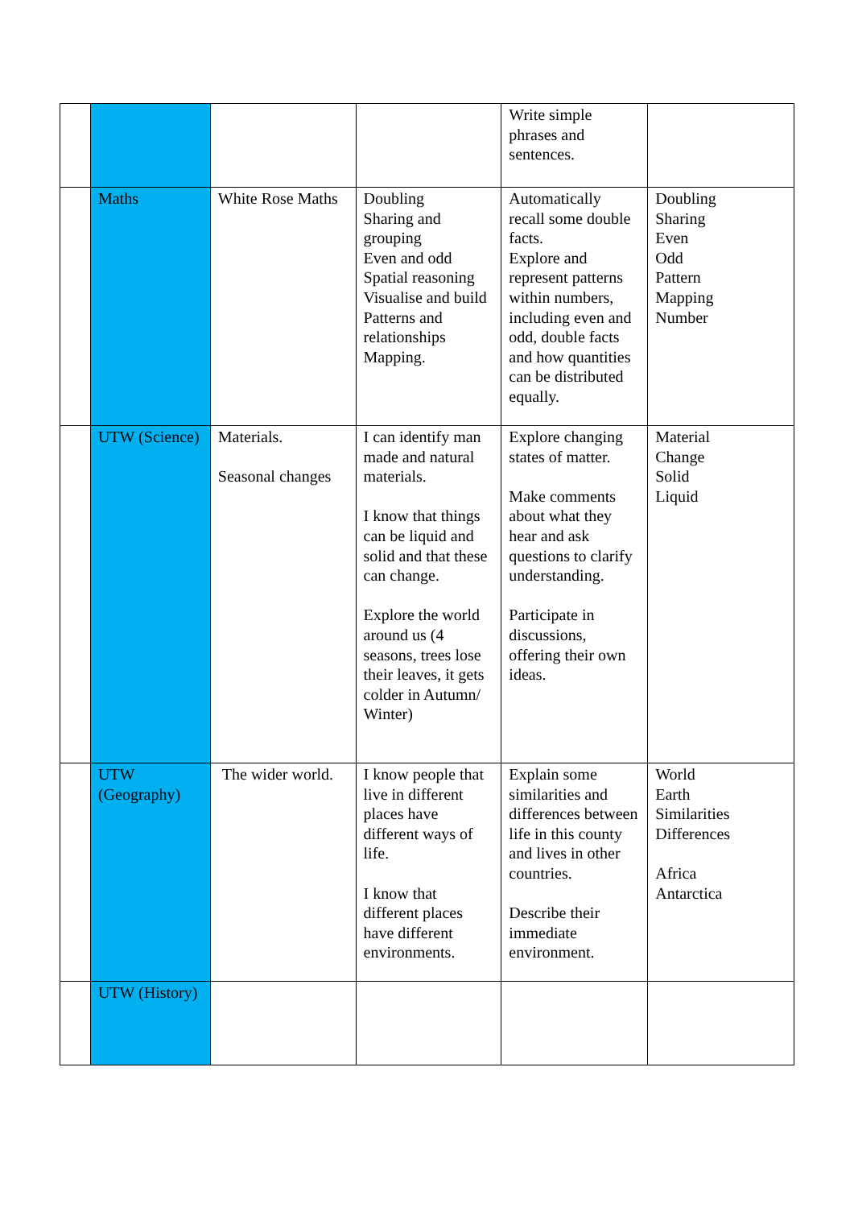| | | | | Write simple phrases and sentences. | |
| | Maths | White Rose Maths | Doubling Sharing and grouping Even and odd Spatial reasoning Visualise and build Patterns and relationships Mapping. | Automatically recall some double facts. Explore and represent patterns within numbers, including even and odd, double facts and how quantities can be distributed equally. | Doubling Sharing Even Odd Pattern Mapping Number |
| | UTW (Science) | Materials. Seasonal changes | I can identify man made and natural materials. I know that things can be liquid and solid and that these can change. Explore the world around us (4 seasons, trees lose their leaves, it gets colder in Autumn/ Winter) | Explore changing states of matter. Make comments about what they hear and ask questions to clarify understanding. Participate in discussions, offering their own ideas. | Material Change Solid Liquid |
| | UTW (Geography) | The wider world. | I know people that live in different places have different ways of life. I know that different places have different environments. | Explain some similarities and differences between life in this county and lives in other countries. Describe their immediate environment. | World Earth Similarities Differences Africa Antarctica |
| | UTW (History) | | | | |